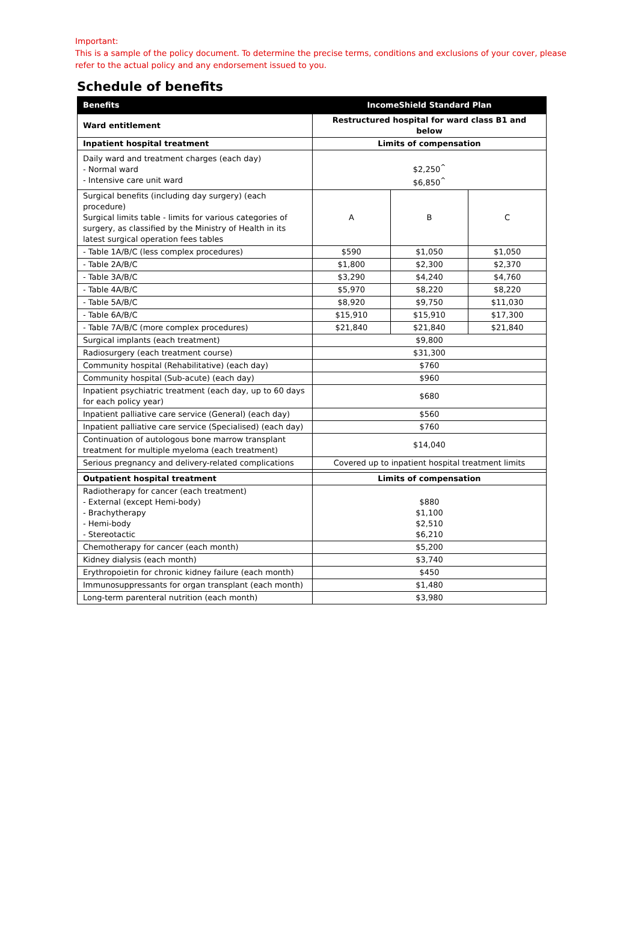Important:
This is a sample of the policy document. To determine the precise terms, conditions and exclusions of your cover, please refer to the actual policy and any endorsement issued to you.
Schedule of benefits
| Benefits | IncomeShield Standard Plan | | |
| --- | --- | --- | --- |
| Ward entitlement | Restructured hospital for ward class B1 and below | | |
| Inpatient hospital treatment | Limits of compensation | | |
| Daily ward and treatment charges (each day) - Normal ward - Intensive care unit ward | $2,250<sup>^</sup> $6,850<sup>^</sup> | | |
| Surgical benefits (including day surgery) (each procedure) Surgical limits table - limits for various categories of surgery, as classified by the Ministry of Health in its latest surgical operation fees tables | A | B | C |
| - Table 1A/B/C (less complex procedures) | $590 | $1,050 | $1,050 |
| - Table 2A/B/C | $1,800 | $2,300 | $2,370 |
| - Table 3A/B/C | $3,290 | $4,240 | $4,760 |
| - Table 4A/B/C | $5,970 | $8,220 | $8,220 |
| - Table 5A/B/C | $8,920 | $9,750 | $11,030 |
| - Table 6A/B/C | $15,910 | $15,910 | $17,300 |
| - Table 7A/B/C (more complex procedures) | $21,840 | $21,840 | $21,840 |
| Surgical implants (each treatment) | $9,800 | | |
| Radiosurgery (each treatment course) | $31,300 | | |
| Community hospital (Rehabilitative) (each day) | $760 | | |
| Community hospital (Sub-acute) (each day) | $960 | | |
| Inpatient psychiatric treatment (each day, up to 60 days for each policy year) | $680 | | |
| Inpatient palliative care service (General) (each day) | $560 | | |
| Inpatient palliative care service (Specialised) (each day) | $760 | | |
| Continuation of autologous bone marrow transplant treatment for multiple myeloma (each treatment) | $14,040 | | |
| Serious pregnancy and delivery-related complications | Covered up to inpatient hospital treatment limits | | |
| Outpatient hospital treatment | Limits of compensation | | |
| Radiotherapy for cancer (each treatment) - External (except Hemi-body) - Brachytherapy - Hemi-body - Stereotactic | $880 $1,100 $2,510 $6,210 | | |
| Chemotherapy for cancer (each month) | $5,200 | | |
| Kidney dialysis (each month) | $3,740 | | |
| Erythropoietin for chronic kidney failure (each month) | $450 | | |
| Immunosuppressants for organ transplant (each month) | $1,480 | | |
| Long-term parenteral nutrition (each month) | $3,980 | | |